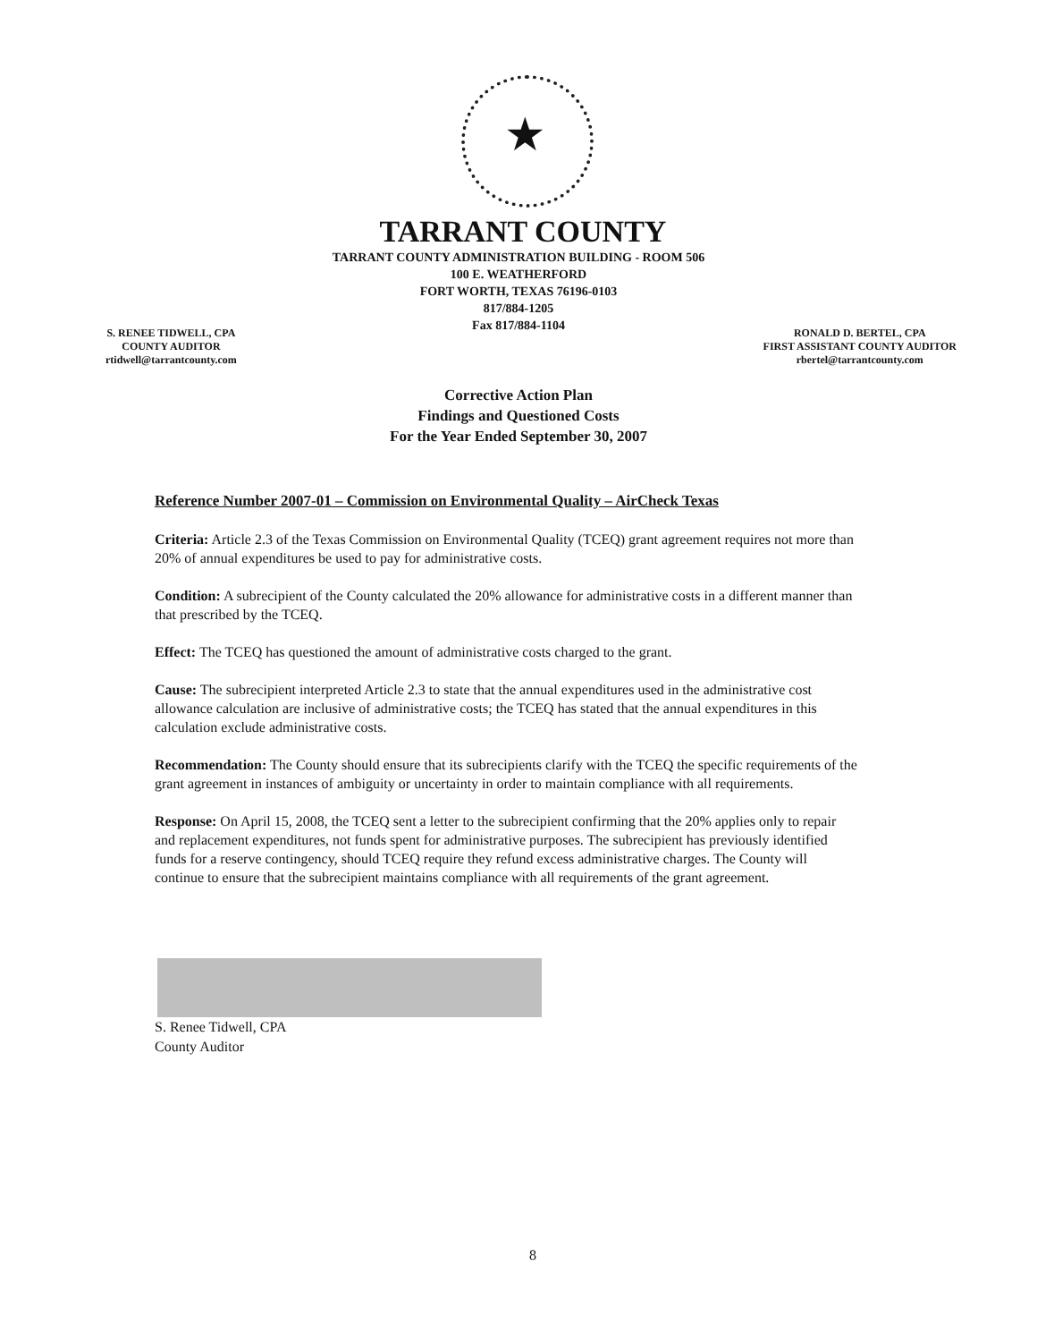TARRANT COUNTY
TARRANT COUNTY ADMINISTRATION BUILDING - ROOM 506
100 E. WEATHERFORD
FORT WORTH, TEXAS 76196-0103
817/884-1205
Fax 817/884-1104
S. RENEE TIDWELL, CPA
COUNTY AUDITOR
rtidwell@tarrantcounty.com
RONALD D. BERTEL, CPA
FIRST ASSISTANT COUNTY AUDITOR
rbertel@tarrantcounty.com
Corrective Action Plan
Findings and Questioned Costs
For the Year Ended September 30, 2007
Reference Number 2007-01 – Commission on Environmental Quality – AirCheck Texas
Criteria: Article 2.3 of the Texas Commission on Environmental Quality (TCEQ) grant agreement requires not more than 20% of annual expenditures be used to pay for administrative costs.
Condition: A subrecipient of the County calculated the 20% allowance for administrative costs in a different manner than that prescribed by the TCEQ.
Effect: The TCEQ has questioned the amount of administrative costs charged to the grant.
Cause: The subrecipient interpreted Article 2.3 to state that the annual expenditures used in the administrative cost allowance calculation are inclusive of administrative costs; the TCEQ has stated that the annual expenditures in this calculation exclude administrative costs.
Recommendation: The County should ensure that its subrecipients clarify with the TCEQ the specific requirements of the grant agreement in instances of ambiguity or uncertainty in order to maintain compliance with all requirements.
Response: On April 15, 2008, the TCEQ sent a letter to the subrecipient confirming that the 20% applies only to repair and replacement expenditures, not funds spent for administrative purposes. The subrecipient has previously identified funds for a reserve contingency, should TCEQ require they refund excess administrative charges. The County will continue to ensure that the subrecipient maintains compliance with all requirements of the grant agreement.
S. Renee Tidwell, CPA
County Auditor
8